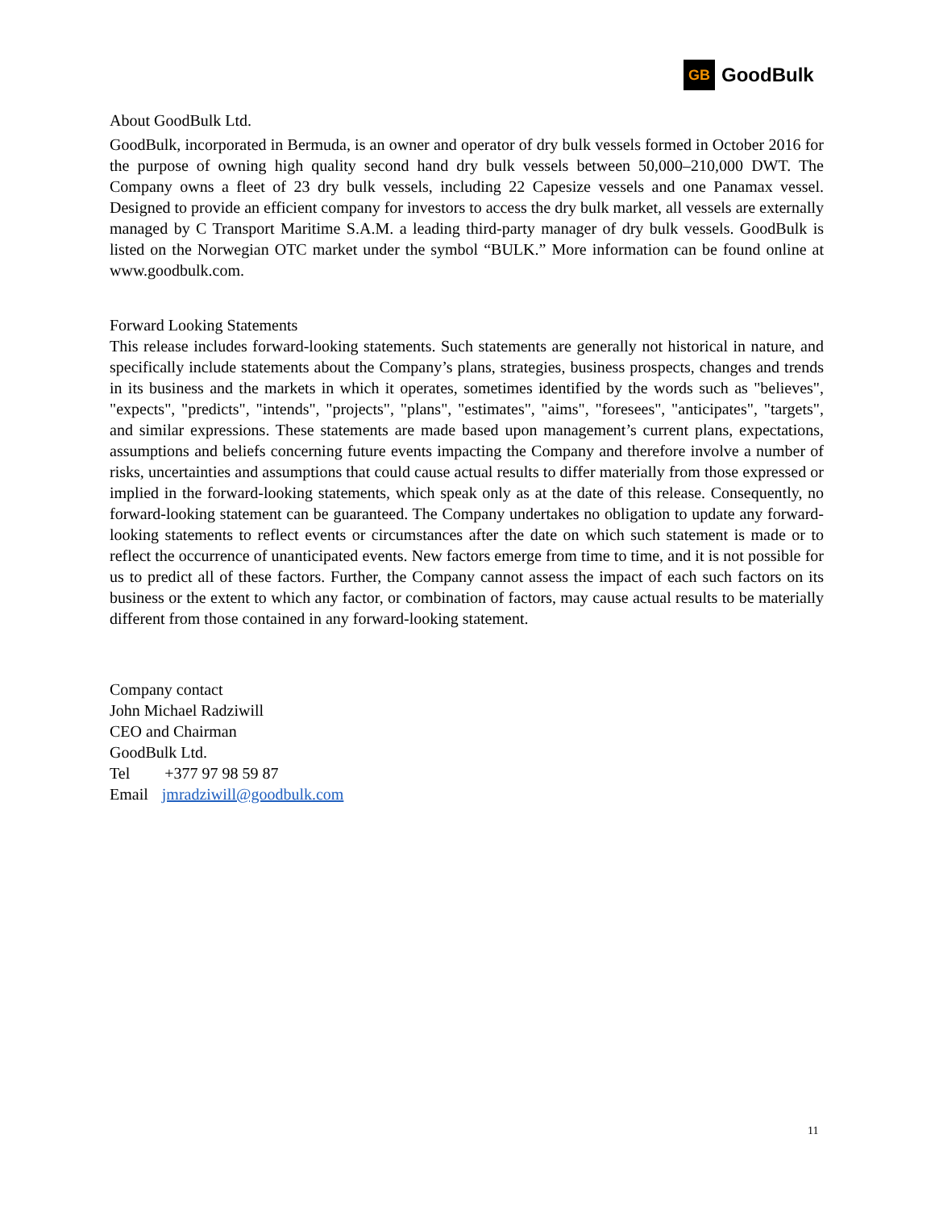GB GoodBulk
About GoodBulk Ltd.
GoodBulk, incorporated in Bermuda, is an owner and operator of dry bulk vessels formed in October 2016 for the purpose of owning high quality second hand dry bulk vessels between 50,000–210,000 DWT. The Company owns a fleet of 23 dry bulk vessels, including 22 Capesize vessels and one Panamax vessel. Designed to provide an efficient company for investors to access the dry bulk market, all vessels are externally managed by C Transport Maritime S.A.M. a leading third-party manager of dry bulk vessels. GoodBulk is listed on the Norwegian OTC market under the symbol “BULK.” More information can be found online at www.goodbulk.com.
Forward Looking Statements
This release includes forward-looking statements. Such statements are generally not historical in nature, and specifically include statements about the Company’s plans, strategies, business prospects, changes and trends in its business and the markets in which it operates, sometimes identified by the words such as "believes", "expects", "predicts", "intends", "projects", "plans", "estimates", "aims", "foresees", "anticipates", "targets", and similar expressions. These statements are made based upon management’s current plans, expectations, assumptions and beliefs concerning future events impacting the Company and therefore involve a number of risks, uncertainties and assumptions that could cause actual results to differ materially from those expressed or implied in the forward-looking statements, which speak only as at the date of this release. Consequently, no forward-looking statement can be guaranteed. The Company undertakes no obligation to update any forward-looking statements to reflect events or circumstances after the date on which such statement is made or to reflect the occurrence of unanticipated events. New factors emerge from time to time, and it is not possible for us to predict all of these factors. Further, the Company cannot assess the impact of each such factors on its business or the extent to which any factor, or combination of factors, may cause actual results to be materially different from those contained in any forward-looking statement.
Company contact
John Michael Radziwill
CEO and Chairman
GoodBulk Ltd.
Tel +377 97 98 59 87
Email jmradziwill@goodbulk.com
11